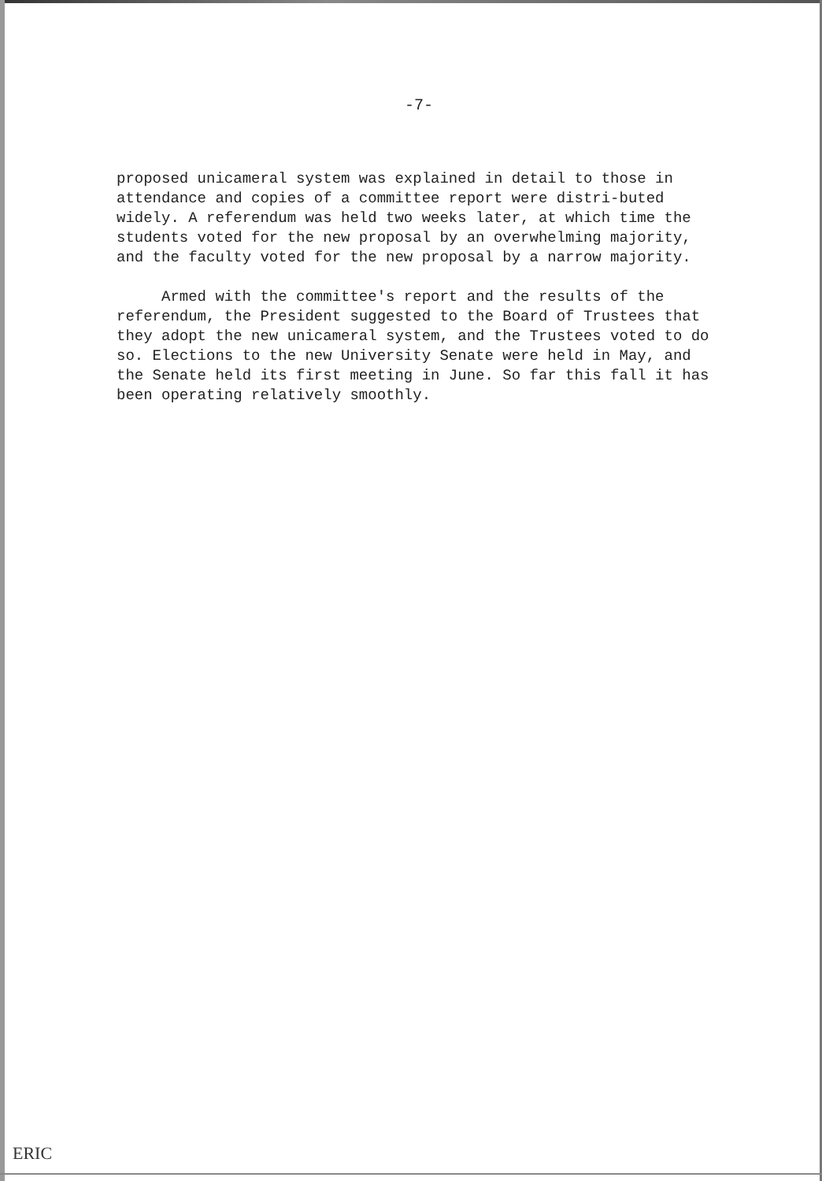-7-
proposed unicameral system was explained in detail to those in attendance and copies of a committee report were distri-buted widely. A referendum was held two weeks later, at which time the students voted for the new proposal by an overwhelming majority, and the faculty voted for the new proposal by a narrow majority.
Armed with the committee's report and the results of the referendum, the President suggested to the Board of Trustees that they adopt the new unicameral system, and the Trustees voted to do so. Elections to the new University Senate were held in May, and the Senate held its first meeting in June. So far this fall it has been operating relatively smoothly.
ERIC